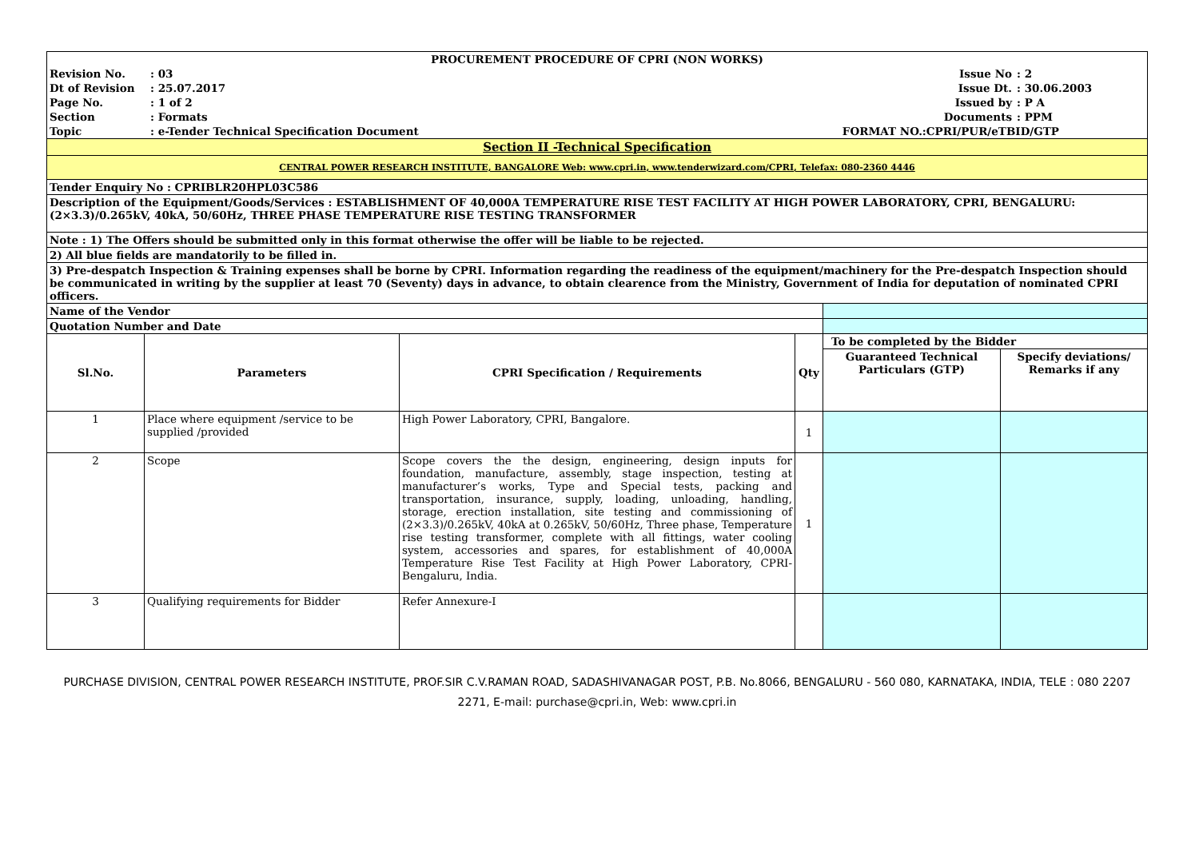| PROCUREMENT PROCEDURE OF CPRI (NON WORKS) | | | |
| Revision No. | : 03 | Issue No | : 2 |
| Dt of Revision | : 25.07.2017 | Issue Dt. | : 30.06.2003 |
| Page No. | : 1 of 2 | Issued by | : P A |
| Section | : Formats | Documents | : PPM |
| Topic | : e-Tender Technical Specification Document | FORMAT NO.:CPRI/PUR/eTBID/GTP | |
| Section II -Technical Specification | | | | | |
| CENTRAL POWER RESEARCH INSTITUTE, BANGALORE Web: www.cpri.in, www.tenderwizard.com/CPRI, Telefax: 080-2360 4446 | | | | | |
| Tender Enquiry No : CPRIBLR20HPL03C586 | | | | | |
| Description of the Equipment/Goods/Services : ESTABLISHMENT OF 40,000A TEMPERATURE RISE TEST FACILITY AT HIGH POWER LABORATORY, CPRI, BENGALURU: (2×3.3)/0.265kV, 40kA, 50/60Hz, THREE PHASE TEMPERATURE RISE TESTING TRANSFORMER | | | | | |
| Note : 1) The Offers should be submitted only in this format otherwise the offer will be liable to be rejected. | | | | | |
| 2) All blue fields are mandatorily to be filled in. | | | | | |
| 3) Pre-despatch Inspection & Training expenses shall be borne by CPRI. Information regarding the readiness of the equipment/machinery for the Pre-despatch Inspection should be communicated in writing by the supplier at least 70 (Seventy) days in advance, to obtain clearence from the Ministry, Government of India for deputation of nominated CPRI officers. | | | | | |
| Name of the Vendor | | | | | |
| Quotation Number and Date | | | | | |
| Sl.No. | Parameters | CPRI Specification / Requirements | Qty | To be completed by the Bidder | |
| | | | | Guaranteed Technical Particulars (GTP) | Specify deviations/ Remarks if any |
| 1 | Place where equipment /service to be supplied /provided | High Power Laboratory, CPRI, Bangalore. | 1 | | |
| 2 | Scope | Scope covers the the design, engineering, design inputs for foundation, manufacture, assembly, stage inspection, testing at manufacturer’s works, Type and Special tests, packing and transportation, insurance, supply, loading, unloading, handling, storage, erection installation, site testing and commissioning of (2×3.3)/0.265kV, 40kA at 0.265kV, 50/60Hz, Three phase, Temperature rise testing transformer, complete with all fittings, water cooling system, accessories and spares, for establishment of 40,000A Temperature Rise Test Facility at High Power Laboratory, CPRI-Bengaluru, India. | 1 | | |
| 3 | Qualifying requirements for Bidder | Refer Annexure-I | | | |
PURCHASE DIVISION, CENTRAL POWER RESEARCH INSTITUTE, PROF.SIR C.V.RAMAN ROAD, SADASHIVANAGAR POST, P.B. No.8066, BENGALURU - 560 080, KARNATAKA, INDIA, TELE : 080 2207 2271, E-mail: purchase@cpri.in, Web: www.cpri.in